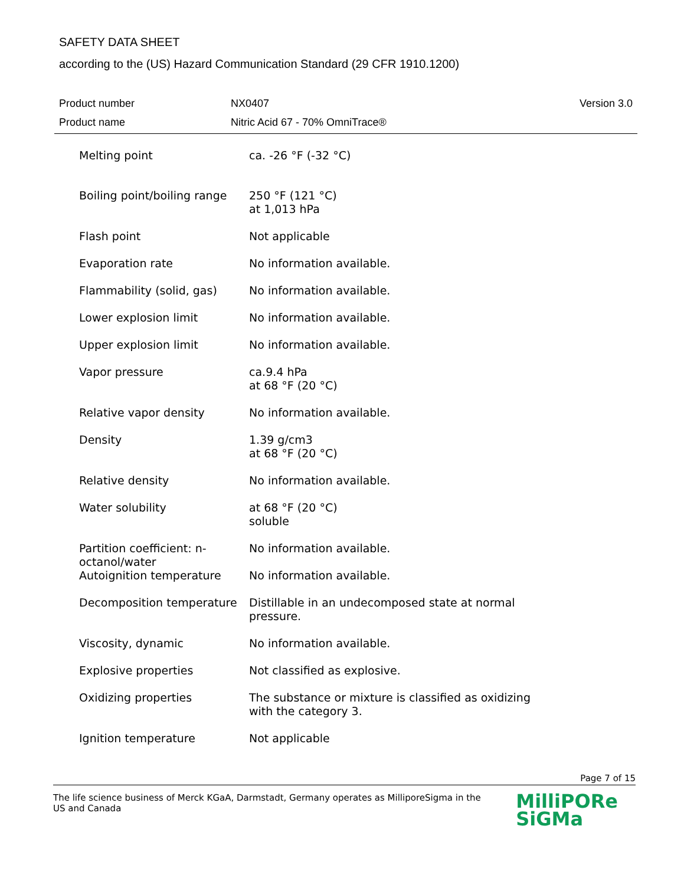SAFETY DATA SHEET
according to the (US) Hazard Communication Standard (29 CFR 1910.1200)
| Product number | NX0407 | Version 3.0 |
| Product name | Nitric Acid 67 - 70% OmniTrace® | |
| Melting point | ca. -26 °F (-32 °C) |
| Boiling point/boiling range | 250 °F (121 °C) at 1,013 hPa |
| Flash point | Not applicable |
| Evaporation rate | No information available. |
| Flammability (solid, gas) | No information available. |
| Lower explosion limit | No information available. |
| Upper explosion limit | No information available. |
| Vapor pressure | ca.9.4 hPa at 68 °F (20 °C) |
| Relative vapor density | No information available. |
| Density | 1.39 g/cm3 at 68 °F (20 °C) |
| Relative density | No information available. |
| Water solubility | at 68 °F (20 °C) soluble |
| Partition coefficient: n-octanol/water | No information available. |
| Autoignition temperature | No information available. |
| Decomposition temperature | Distillable in an undecomposed state at normal pressure. |
| Viscosity, dynamic | No information available. |
| Explosive properties | Not classified as explosive. |
| Oxidizing properties | The substance or mixture is classified as oxidizing with the category 3. |
| Ignition temperature | Not applicable |
Page 7 of 15
The life science business of Merck KGaA, Darmstadt, Germany operates as MilliporeSigma in the US and Canada
MilliPORe
SiGMa